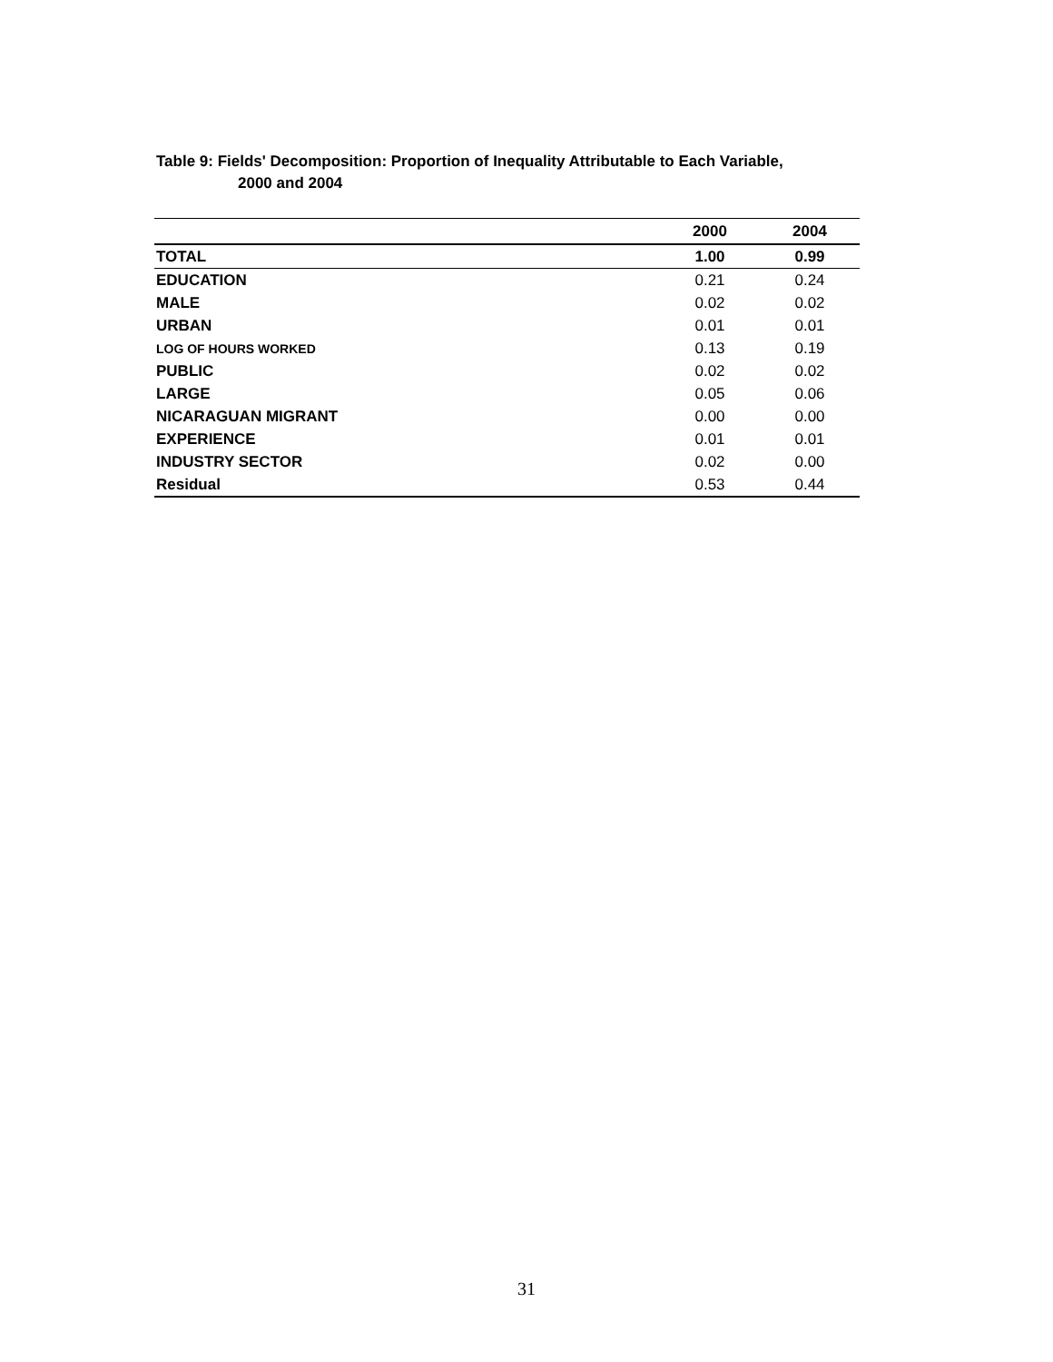Table 9: Fields' Decomposition: Proportion of Inequality Attributable to Each Variable,
2000 and 2004
| | 2000 | 2004 |
| --- | --- | --- |
| TOTAL | 1.00 | 0.99 |
| EDUCATION | 0.21 | 0.24 |
| MALE | 0.02 | 0.02 |
| URBAN | 0.01 | 0.01 |
| LOG OF HOURS WORKED | 0.13 | 0.19 |
| PUBLIC | 0.02 | 0.02 |
| LARGE | 0.05 | 0.06 |
| NICARAGUAN MIGRANT | 0.00 | 0.00 |
| EXPERIENCE | 0.01 | 0.01 |
| INDUSTRY SECTOR | 0.02 | 0.00 |
| Residual | 0.53 | 0.44 |
31